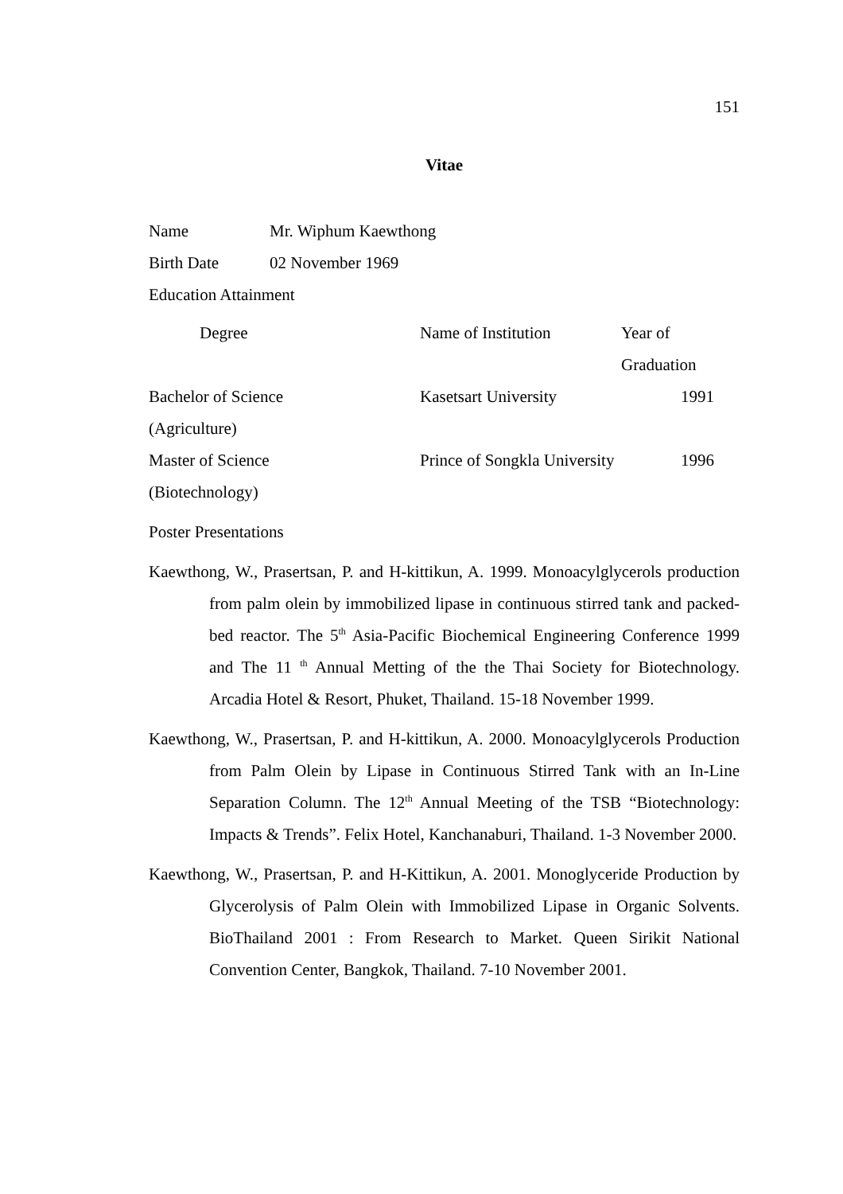151
Vitae
Name Mr. Wiphum Kaewthong
Birth Date 02 November 1969
Education Attainment
| Degree | Name of Institution | Year of Graduation |
| --- | --- | --- |
| Bachelor of Science | Kasetsart University | 1991 |
| (Agriculture) | | |
| Master of Science | Prince of Songkla University | 1996 |
| (Biotechnology) | | |
Poster Presentations
Kaewthong, W., Prasertsan, P. and H-kittikun, A. 1999. Monoacylglycerols production from palm olein by immobilized lipase in continuous stirred tank and packed-bed reactor. The 5<sup>th</sup> Asia-Pacific Biochemical Engineering Conference 1999 and The 11 <sup>th</sup> Annual Metting of the the Thai Society for Biotechnology. Arcadia Hotel & Resort, Phuket, Thailand. 15-18 November 1999.
Kaewthong, W., Prasertsan, P. and H-kittikun, A. 2000. Monoacylglycerols Production from Palm Olein by Lipase in Continuous Stirred Tank with an In-Line Separation Column. The 12<sup>th</sup> Annual Meeting of the TSB “Biotechnology: Impacts & Trends”. Felix Hotel, Kanchanaburi, Thailand. 1-3 November 2000.
Kaewthong, W., Prasertsan, P. and H-Kittikun, A. 2001. Monoglyceride Production by Glycerolysis of Palm Olein with Immobilized Lipase in Organic Solvents. BioThailand 2001 : From Research to Market. Queen Sirikit National Convention Center, Bangkok, Thailand. 7-10 November 2001.